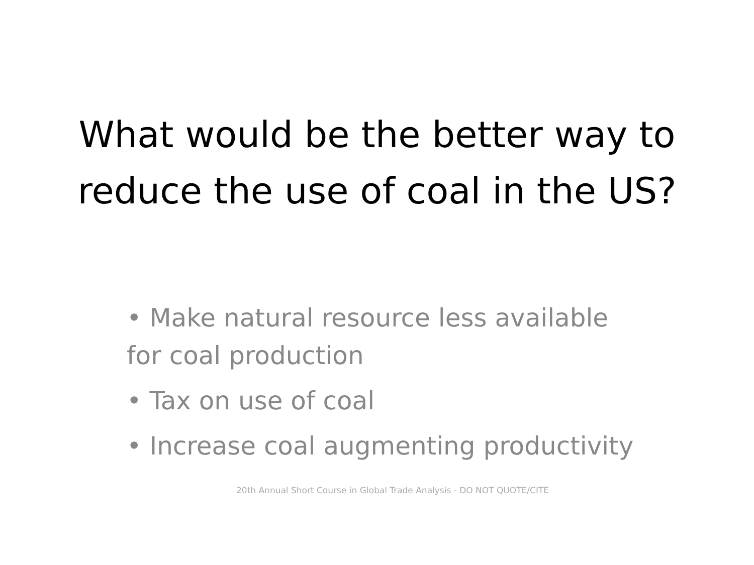What would be the better way to
reduce the use of coal in the US?
• Make natural resource less available for coal production
• Tax on use of coal
• Increase coal augmenting productivity
20th Annual Short Course in Global Trade Analysis - DO NOT QUOTE/CITE